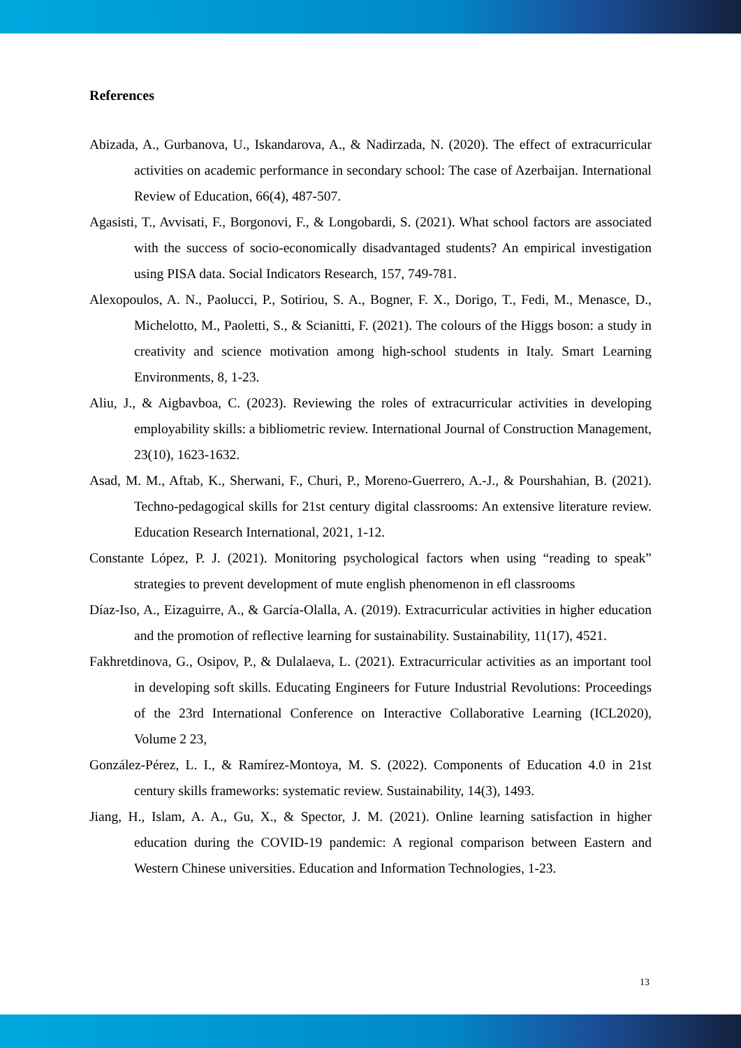References
Abizada, A., Gurbanova, U., Iskandarova, A., & Nadirzada, N. (2020). The effect of extracurricular activities on academic performance in secondary school: The case of Azerbaijan. International Review of Education, 66(4), 487-507.
Agasisti, T., Avvisati, F., Borgonovi, F., & Longobardi, S. (2021). What school factors are associated with the success of socio-economically disadvantaged students? An empirical investigation using PISA data. Social Indicators Research, 157, 749-781.
Alexopoulos, A. N., Paolucci, P., Sotiriou, S. A., Bogner, F. X., Dorigo, T., Fedi, M., Menasce, D., Michelotto, M., Paoletti, S., & Scianitti, F. (2021). The colours of the Higgs boson: a study in creativity and science motivation among high-school students in Italy. Smart Learning Environments, 8, 1-23.
Aliu, J., & Aigbavboa, C. (2023). Reviewing the roles of extracurricular activities in developing employability skills: a bibliometric review. International Journal of Construction Management, 23(10), 1623-1632.
Asad, M. M., Aftab, K., Sherwani, F., Churi, P., Moreno-Guerrero, A.-J., & Pourshahian, B. (2021). Techno-pedagogical skills for 21st century digital classrooms: An extensive literature review. Education Research International, 2021, 1-12.
Constante López, P. J. (2021). Monitoring psychological factors when using “reading to speak” strategies to prevent development of mute english phenomenon in efl classrooms
Díaz-Iso, A., Eizaguirre, A., & García-Olalla, A. (2019). Extracurricular activities in higher education and the promotion of reflective learning for sustainability. Sustainability, 11(17), 4521.
Fakhretdinova, G., Osipov, P., & Dulalaeva, L. (2021). Extracurricular activities as an important tool in developing soft skills. Educating Engineers for Future Industrial Revolutions: Proceedings of the 23rd International Conference on Interactive Collaborative Learning (ICL2020), Volume 2 23,
González-Pérez, L. I., & Ramírez-Montoya, M. S. (2022). Components of Education 4.0 in 21st century skills frameworks: systematic review. Sustainability, 14(3), 1493.
Jiang, H., Islam, A. A., Gu, X., & Spector, J. M. (2021). Online learning satisfaction in higher education during the COVID-19 pandemic: A regional comparison between Eastern and Western Chinese universities. Education and Information Technologies, 1-23.
13